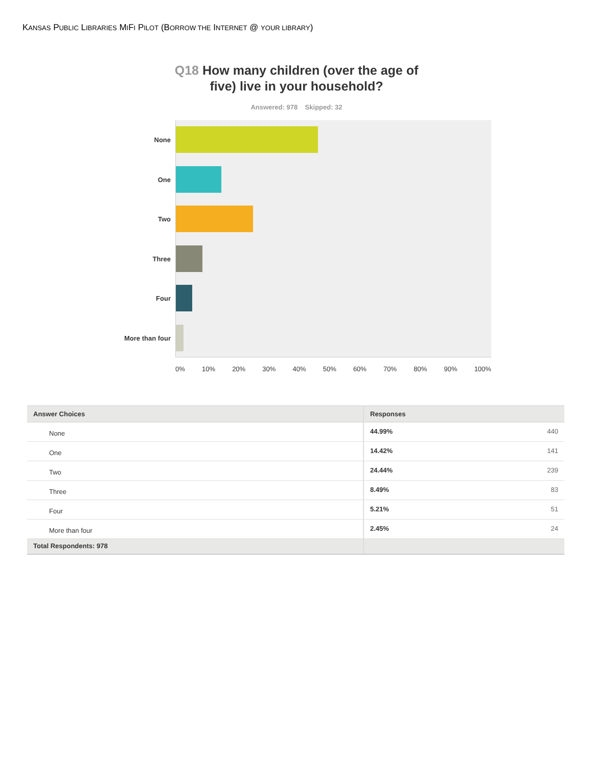KANSAS PUBLIC LIBRARIES MIFI PILOT (BORROW THE INTERNET @ YOUR LIBRARY)
Q18 How many children (over the age of
five) live in your household?
Answered: 978 Skipped: 32
None
One
Two
Three
Four
More than four
0% 10% 20% 30% 40% 50% 60% 70% 80% 90% 100%
| Answer Choices | Responses | |
| --- | --- | --- |
| None | 44.99% | 440 |
| One | 14.42% | 141 |
| Two | 24.44% | 239 |
| Three | 8.49% | 83 |
| Four | 5.21% | 51 |
| More than four | 2.45% | 24 |
| Total Respondents: 978 | | |